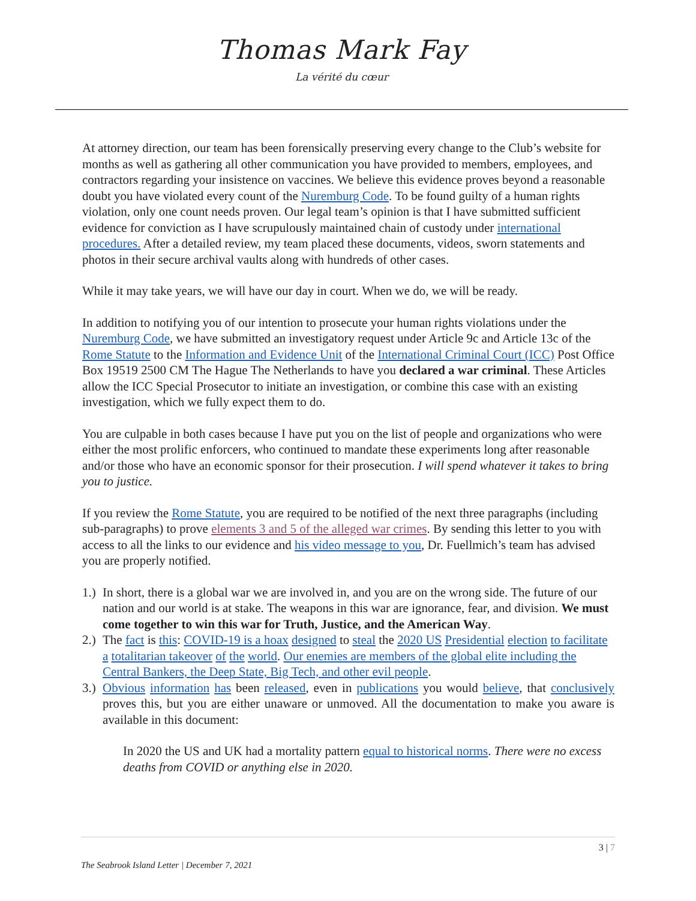Thomas Mark Fay
La vérité du cœur
At attorney direction, our team has been forensically preserving every change to the Club’s website for months as well as gathering all other communication you have provided to members, employees, and contractors regarding your insistence on vaccines. We believe this evidence proves beyond a reasonable doubt you have violated every count of the Nuremburg Code. To be found guilty of a human rights violation, only one count needs proven. Our legal team’s opinion is that I have submitted sufficient evidence for conviction as I have scrupulously maintained chain of custody under international procedures. After a detailed review, my team placed these documents, videos, sworn statements and photos in their secure archival vaults along with hundreds of other cases.
While it may take years, we will have our day in court. When we do, we will be ready.
In addition to notifying you of our intention to prosecute your human rights violations under the Nuremburg Code, we have submitted an investigatory request under Article 9c and Article 13c of the Rome Statute to the Information and Evidence Unit of the International Criminal Court (ICC) Post Office Box 19519 2500 CM The Hague The Netherlands to have you declared a war criminal. These Articles allow the ICC Special Prosecutor to initiate an investigation, or combine this case with an existing investigation, which we fully expect them to do.
You are culpable in both cases because I have put you on the list of people and organizations who were either the most prolific enforcers, who continued to mandate these experiments long after reasonable and/or those who have an economic sponsor for their prosecution. I will spend whatever it takes to bring you to justice.
If you review the Rome Statute, you are required to be notified of the next three paragraphs (including sub-paragraphs) to prove elements 3 and 5 of the alleged war crimes. By sending this letter to you with access to all the links to our evidence and his video message to you, Dr. Fuellmich’s team has advised you are properly notified.
1.) In short, there is a global war we are involved in, and you are on the wrong side. The future of our nation and our world is at stake. The weapons in this war are ignorance, fear, and division. We must come together to win this war for Truth, Justice, and the American Way.
2.) The fact is this: COVID-19 is a hoax designed to steal the 2020 US Presidential election to facilitate a totalitarian takeover of the world. Our enemies are members of the global elite including the Central Bankers, the Deep State, Big Tech, and other evil people.
3.) Obvious information has been released, even in publications you would believe, that conclusively proves this, but you are either unaware or unmoved. All the documentation to make you aware is available in this document:
In 2020 the US and UK had a mortality pattern equal to historical norms. There were no excess deaths from COVID or anything else in 2020.
3 | 7
The Seabrook Island Letter | December 7, 2021